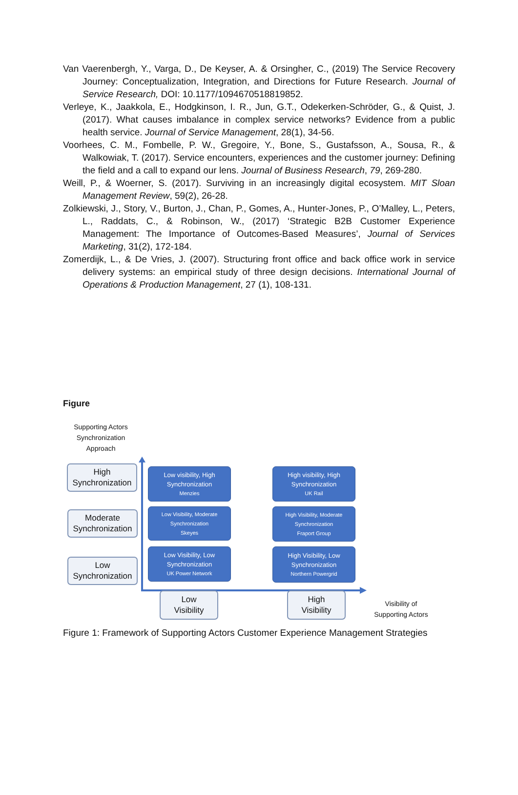Van Vaerenbergh, Y., Varga, D., De Keyser, A. & Orsingher, C., (2019) The Service Recovery Journey: Conceptualization, Integration, and Directions for Future Research. Journal of Service Research, DOI: 10.1177/1094670518819852.
Verleye, K., Jaakkola, E., Hodgkinson, I. R., Jun, G.T., Odekerken-Schröder, G., & Quist, J. (2017). What causes imbalance in complex service networks? Evidence from a public health service. Journal of Service Management, 28(1), 34-56.
Voorhees, C. M., Fombelle, P. W., Gregoire, Y., Bone, S., Gustafsson, A., Sousa, R., & Walkowiak, T. (2017). Service encounters, experiences and the customer journey: Defining the field and a call to expand our lens. Journal of Business Research, 79, 269-280.
Weill, P., & Woerner, S. (2017). Surviving in an increasingly digital ecosystem. MIT Sloan Management Review, 59(2), 26-28.
Zolkiewski, J., Story, V., Burton, J., Chan, P., Gomes, A., Hunter-Jones, P., O’Malley, L., Peters, L., Raddats, C., & Robinson, W., (2017) ‘Strategic B2B Customer Experience Management: The Importance of Outcomes-Based Measures’, Journal of Services Marketing, 31(2), 172-184.
Zomerdijk, L., & De Vries, J. (2007). Structuring front office and back office work in service delivery systems: an empirical study of three design decisions. International Journal of Operations & Production Management, 27 (1), 108-131.
Figure
Supporting Actors
Synchronization
Approach
High
Synchronization
Moderate
Synchronization
Low
Synchronization
Low visibility, High
Synchronization
Menzies
High visibility, High
Synchronization
UK Rail
Low Visibility, Moderate
Synchronization
Skeyes
High Visibility, Moderate
Synchronization
Fraport Group
Low Visibility, Low
Synchronization
UK Power Network
High Visibility, Low
Synchronization
Northern Powergrid
Low
Visibility
High
Visibility
Visibility of
Supporting Actors
Figure 1: Framework of Supporting Actors Customer Experience Management Strategies